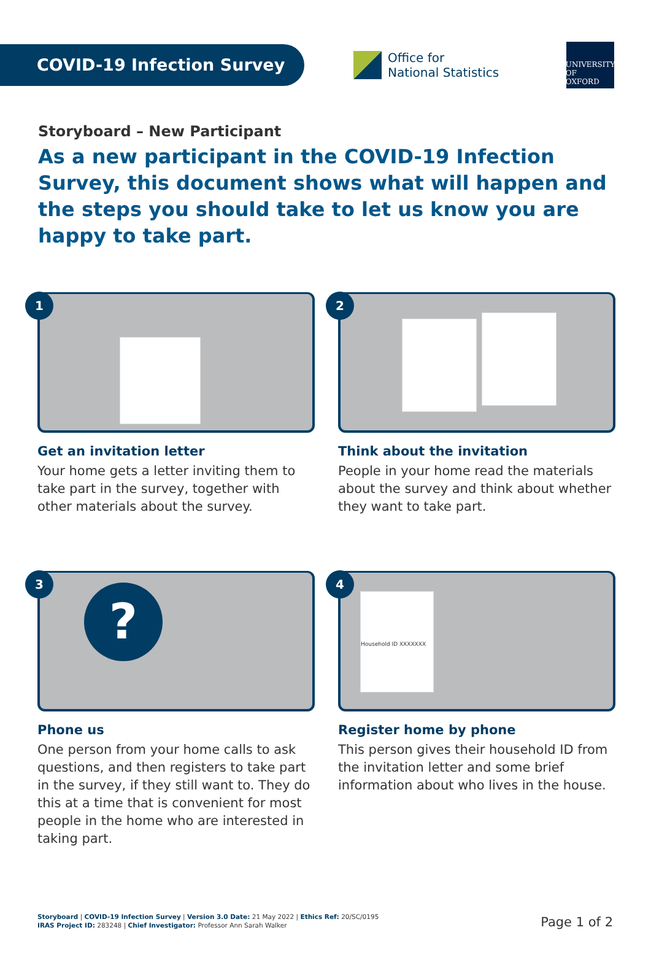COVID-19 Infection Survey
Office for
National Statistics
UNIVERSITY OF
OXFORD
Storyboard – New Participant
As a new participant in the COVID-19 Infection Survey, this document shows what will happen and the steps you should take to let us know you are happy to take part.
1
Get an invitation letter
Your home gets a letter inviting them to take part in the survey, together with other materials about the survey.
2
Think about the invitation
People in your home read the materials about the survey and think about whether they want to take part.
3
?
Phone us
One person from your home calls to ask questions, and then registers to take part in the survey, if they still want to. They do this at a time that is convenient for most people in the home who are interested in taking part.
4
Household ID XXXXXXX
Register home by phone
This person gives their household ID from the invitation letter and some brief information about who lives in the house.
Storyboard | COVID-19 Infection Survey | Version 3.0 Date: 21 May 2022 | Ethics Ref: 20/SC/0195
IRAS Project ID: 283248 | Chief Investigator: Professor Ann Sarah Walker
Page 1 of 2